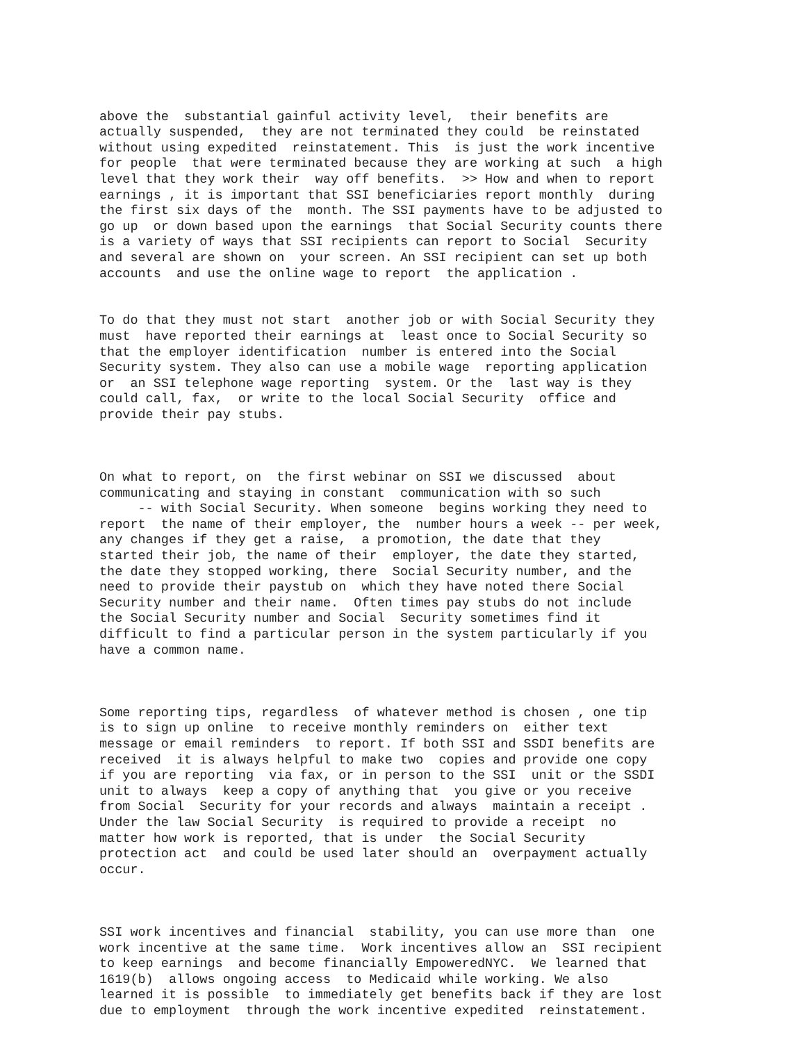above the substantial gainful activity level, their benefits are actually suspended, they are not terminated they could be reinstated without using expedited reinstatement. This is just the work incentive for people that were terminated because they are working at such a high level that they work their way off benefits. >> How and when to report earnings , it is important that SSI beneficiaries report monthly during the first six days of the month. The SSI payments have to be adjusted to go up or down based upon the earnings that Social Security counts there is a variety of ways that SSI recipients can report to Social Security and several are shown on your screen. An SSI recipient can set up both accounts and use the online wage to report the application .
To do that they must not start another job or with Social Security they must have reported their earnings at least once to Social Security so that the employer identification number is entered into the Social Security system. They also can use a mobile wage reporting application or an SSI telephone wage reporting system. Or the last way is they could call, fax, or write to the local Social Security office and provide their pay stubs.
On what to report, on the first webinar on SSI we discussed about communicating and staying in constant communication with so such -- with Social Security. When someone begins working they need to report the name of their employer, the number hours a week -- per week, any changes if they get a raise, a promotion, the date that they started their job, the name of their employer, the date they started, the date they stopped working, there Social Security number, and the need to provide their paystub on which they have noted there Social Security number and their name. Often times pay stubs do not include the Social Security number and Social Security sometimes find it difficult to find a particular person in the system particularly if you have a common name.
Some reporting tips, regardless of whatever method is chosen , one tip is to sign up online to receive monthly reminders on either text message or email reminders to report. If both SSI and SSDI benefits are received it is always helpful to make two copies and provide one copy if you are reporting via fax, or in person to the SSI unit or the SSDI unit to always keep a copy of anything that you give or you receive from Social Security for your records and always maintain a receipt . Under the law Social Security is required to provide a receipt no matter how work is reported, that is under the Social Security protection act and could be used later should an overpayment actually occur.
SSI work incentives and financial stability, you can use more than one work incentive at the same time. Work incentives allow an SSI recipient to keep earnings and become financially EmpoweredNYC. We learned that 1619(b) allows ongoing access to Medicaid while working. We also learned it is possible to immediately get benefits back if they are lost due to employment through the work incentive expedited reinstatement.